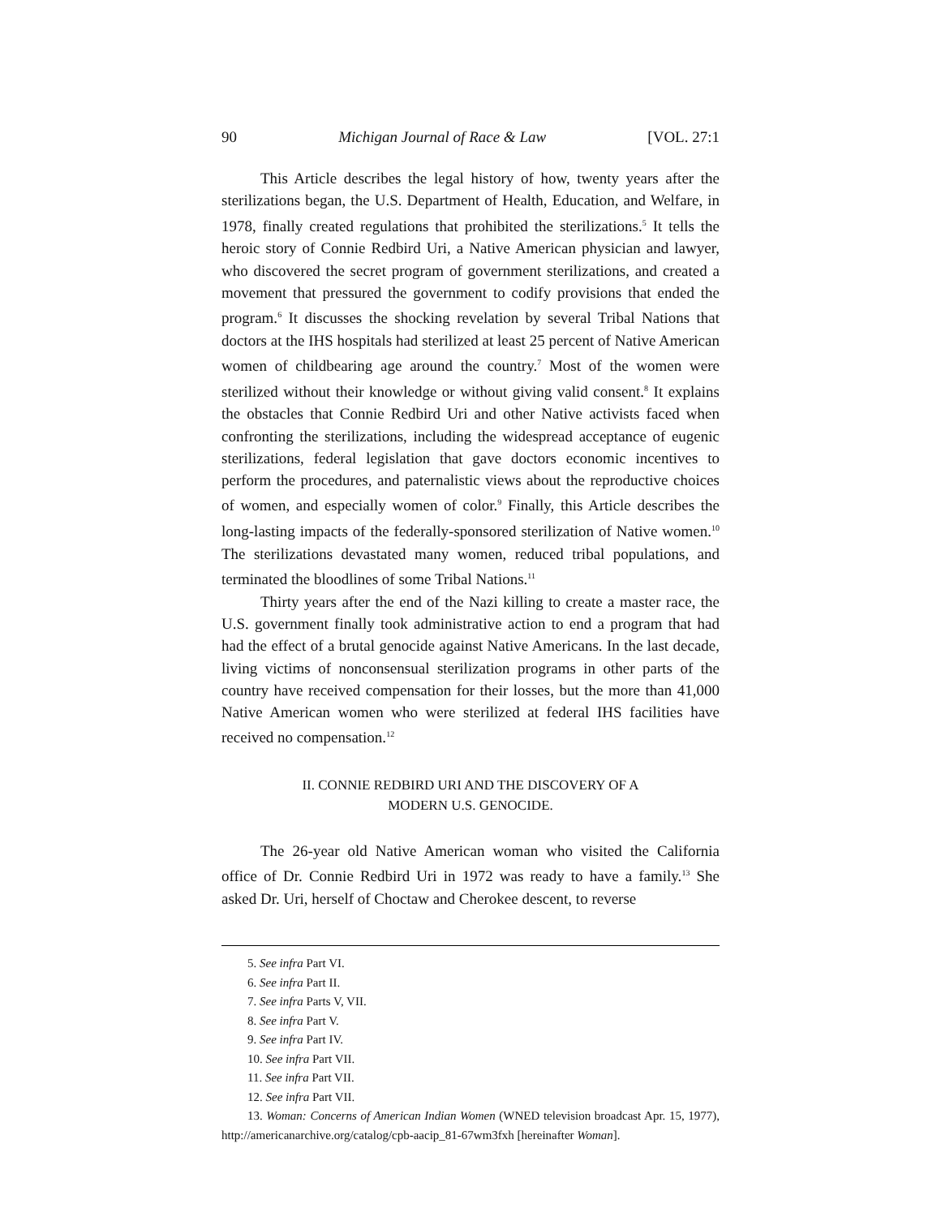90 Michigan Journal of Race & Law [VOL. 27:1
This Article describes the legal history of how, twenty years after the sterilizations began, the U.S. Department of Health, Education, and Welfare, in 1978, finally created regulations that prohibited the sterilizations.<sup>5</sup> It tells the heroic story of Connie Redbird Uri, a Native American physician and lawyer, who discovered the secret program of government sterilizations, and created a movement that pressured the government to codify provisions that ended the program.<sup>6</sup> It discusses the shocking revelation by several Tribal Nations that doctors at the IHS hospitals had sterilized at least 25 percent of Native American women of childbearing age around the country.<sup>7</sup> Most of the women were sterilized without their knowledge or without giving valid consent.<sup>8</sup> It explains the obstacles that Connie Redbird Uri and other Native activists faced when confronting the sterilizations, including the widespread acceptance of eugenic sterilizations, federal legislation that gave doctors economic incentives to perform the procedures, and paternalistic views about the reproductive choices of women, and especially women of color.<sup>9</sup> Finally, this Article describes the long-lasting impacts of the federally-sponsored sterilization of Native women.<sup>10</sup> The sterilizations devastated many women, reduced tribal populations, and terminated the bloodlines of some Tribal Nations.<sup>11</sup>
Thirty years after the end of the Nazi killing to create a master race, the U.S. government finally took administrative action to end a program that had had the effect of a brutal genocide against Native Americans. In the last decade, living victims of nonconsensual sterilization programs in other parts of the country have received compensation for their losses, but the more than 41,000 Native American women who were sterilized at federal IHS facilities have received no compensation.<sup>12</sup>
II. CONNIE REDBIRD URI AND THE DISCOVERY OF A
MODERN U.S. GENOCIDE.
The 26-year old Native American woman who visited the California office of Dr. Connie Redbird Uri in 1972 was ready to have a family.<sup>13</sup> She asked Dr. Uri, herself of Choctaw and Cherokee descent, to reverse
5. See infra Part VI.
6. See infra Part II.
7. See infra Parts V, VII.
8. See infra Part V.
9. See infra Part IV.
10. See infra Part VII.
11. See infra Part VII.
12. See infra Part VII.
13. Woman: Concerns of American Indian Women (WNED television broadcast Apr. 15, 1977), http://americanarchive.org/catalog/cpb-aacip_81-67wm3fxh [hereinafter Woman].